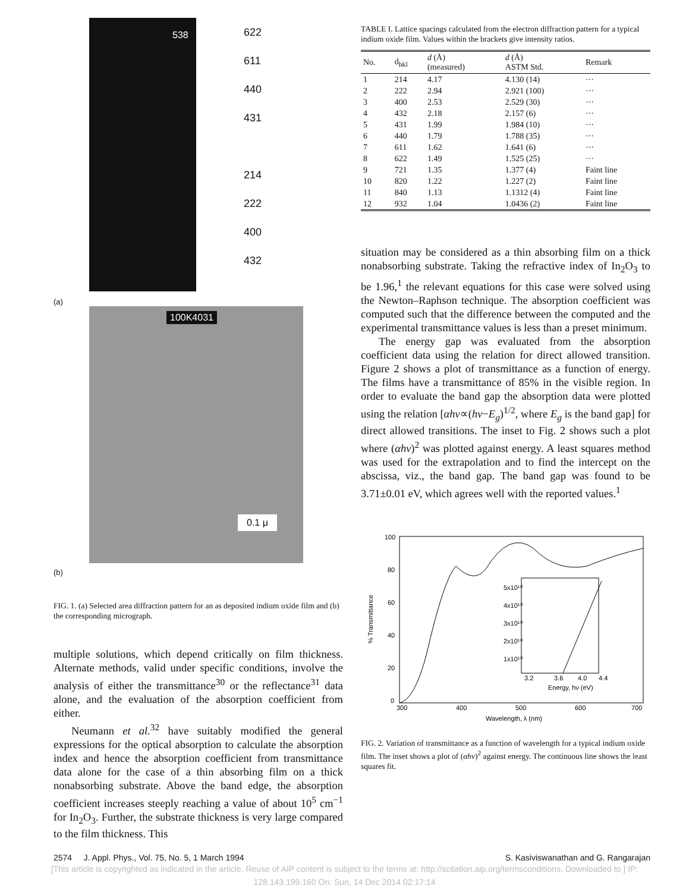538
622
611
440
431
214
222
400
432
(a)
100K4031
0.1 μ
(b)
FIG. 1. (a) Selected area diffraction pattern for an as deposited indium oxide film and (b) the corresponding micrograph.
multiple solutions, which depend critically on film thickness. Alternate methods, valid under specific conditions, involve the analysis of either the transmittance<sup>30</sup> or the reflectance<sup>31</sup> data alone, and the evaluation of the absorption coefficient from either.
Neumann et al.<sup>32</sup> have suitably modified the general expressions for the optical absorption to calculate the absorption index and hence the absorption coefficient from transmittance data alone for the case of a thin absorbing film on a thick nonabsorbing substrate. Above the band edge, the absorption coefficient increases steeply reaching a value of about 10<sup>5</sup> cm<sup>−1</sup> for In<sub>2</sub>O<sub>3</sub>. Further, the substrate thickness is very large compared to the film thickness. This
TABLE I. Lattice spacings calculated from the electron diffraction pattern for a typical indium oxide film. Values within the brackets give intensity ratios.
| No. | d<sub>hkl</sub> | d (Å) (measured) | d (Å) ASTM Std. | Remark |
| --- | --- | --- | --- | --- |
| 1 | 214 | 4.17 | 4.130 (14) | ··· |
| 2 | 222 | 2.94 | 2.921 (100) | ··· |
| 3 | 400 | 2.53 | 2.529 (30) | ··· |
| 4 | 432 | 2.18 | 2.157 (6) | ··· |
| 5 | 431 | 1.99 | 1.984 (10) | ··· |
| 6 | 440 | 1.79 | 1.788 (35) | ··· |
| 7 | 611 | 1.62 | 1.641 (6) | ··· |
| 8 | 622 | 1.49 | 1.525 (25) | ··· |
| 9 | 721 | 1.35 | 1.377 (4) | Faint line |
| 10 | 820 | 1.22 | 1.227 (2) | Faint line |
| 11 | 840 | 1.13 | 1.1312 (4) | Faint line |
| 12 | 932 | 1.04 | 1.0436 (2) | Faint line |
situation may be considered as a thin absorbing film on a thick nonabsorbing substrate. Taking the refractive index of In<sub>2</sub>O<sub>3</sub> to be 1.96,<sup>1</sup> the relevant equations for this case were solved using the Newton–Raphson technique. The absorption coefficient was computed such that the difference between the computed and the experimental transmittance values is less than a preset minimum.
The energy gap was evaluated from the absorption coefficient data using the relation for direct allowed transition. Figure 2 shows a plot of transmittance as a function of energy. The films have a transmittance of 85% in the visible region. In order to evaluate the band gap the absorption data were plotted using the relation [αhν∝(hν−E<sub>g</sub>)<sup>1/2</sup>, where E<sub>g</sub> is the band gap] for direct allowed transitions. The inset to Fig. 2 shows such a plot where (αhν)<sup>2</sup> was plotted against energy. A least squares method was used for the extrapolation and to find the intercept on the abscissa, viz., the band gap. The band gap was found to be 3.71±0.01 eV, which agrees well with the reported values.<sup>1</sup>
100
80
60
40
20
0
% Transmittance
5x10¹⁰
4x10¹⁰
3x10¹⁰
2x10¹⁰
1x10¹⁰
3.2
3.6
4.0
4.4
Energy, hν (eV)
300
400
500
600
700
Wavelength, λ (nm)
FIG. 2. Variation of transmittance as a function of wavelength for a typical indium oxide film. The inset shows a plot of (αhν)<sup>2</sup> against energy. The continuous line shows the least squares fit.
2574 J. Appl. Phys., Vol. 75, No. 5, 1 March 1994 S. Kasiviswanathan and G. Rangarajan
[This article is copyrighted as indicated in the article. Reuse of AIP content is subject to the terms at: http://scitation.aip.org/termsconditions. Downloaded to ] IP:
128.143.199.160 On: Sun, 14 Dec 2014 02:17:14